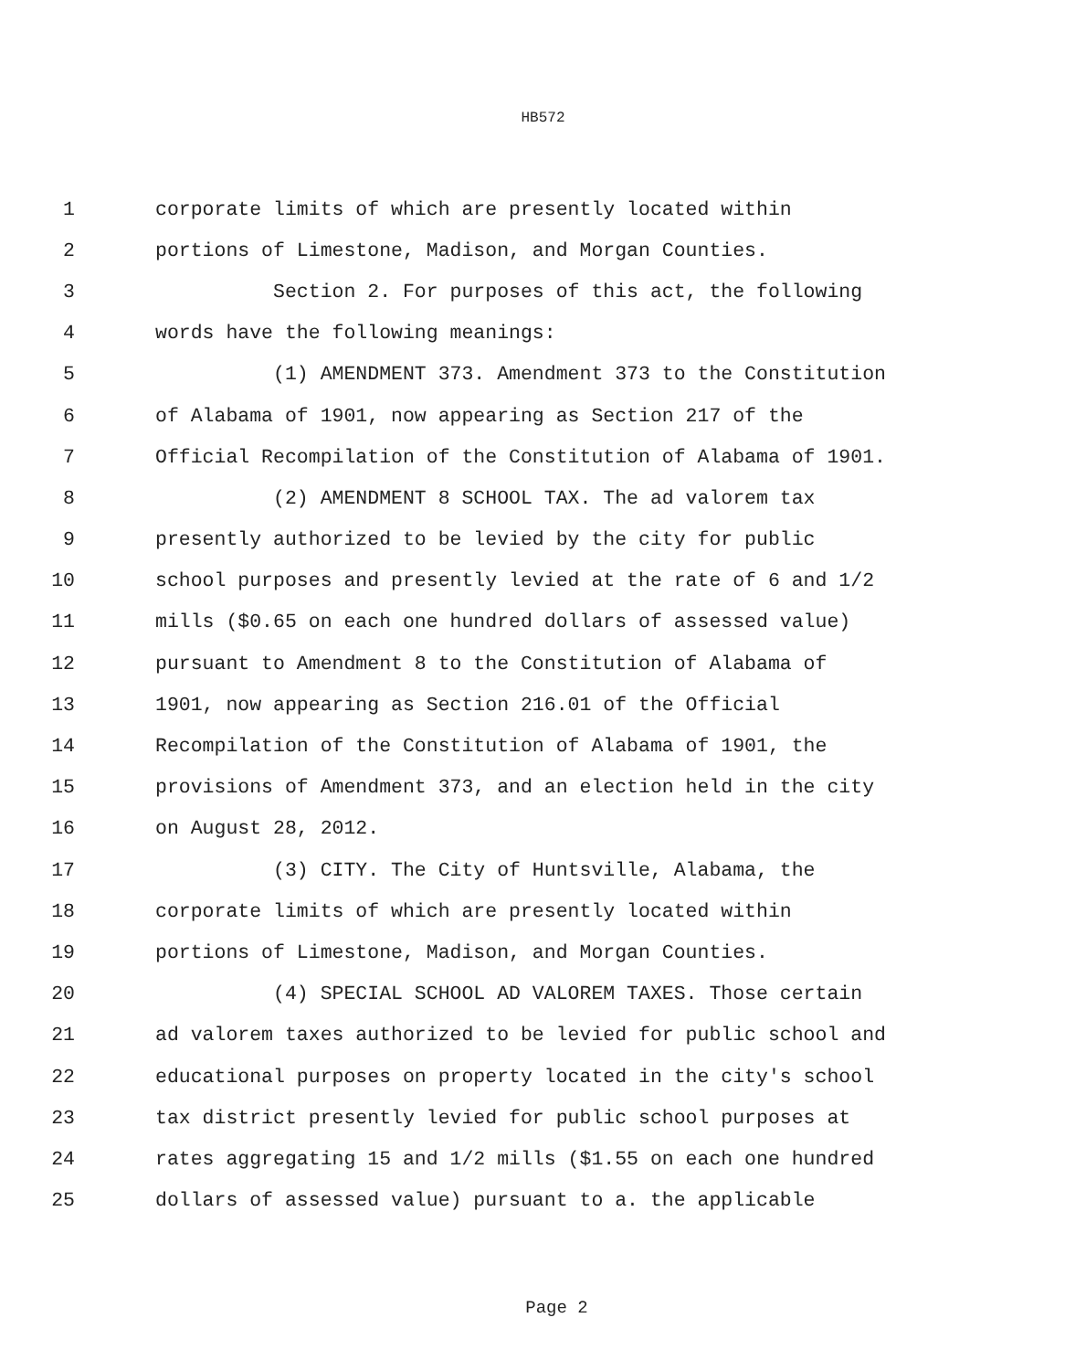HB572
1 corporate limits of which are presently located within
2 portions of Limestone, Madison, and Morgan Counties.
3 Section 2. For purposes of this act, the following
4 words have the following meanings:
5 (1) AMENDMENT 373. Amendment 373 to the Constitution
6 of Alabama of 1901, now appearing as Section 217 of the
7 Official Recompilation of the Constitution of Alabama of 1901.
8 (2) AMENDMENT 8 SCHOOL TAX. The ad valorem tax
9 presently authorized to be levied by the city for public
10 school purposes and presently levied at the rate of 6 and 1/2
11 mills ($0.65 on each one hundred dollars of assessed value)
12 pursuant to Amendment 8 to the Constitution of Alabama of
13 1901, now appearing as Section 216.01 of the Official
14 Recompilation of the Constitution of Alabama of 1901, the
15 provisions of Amendment 373, and an election held in the city
16 on August 28, 2012.
17 (3) CITY. The City of Huntsville, Alabama, the
18 corporate limits of which are presently located within
19 portions of Limestone, Madison, and Morgan Counties.
20 (4) SPECIAL SCHOOL AD VALOREM TAXES. Those certain
21 ad valorem taxes authorized to be levied for public school and
22 educational purposes on property located in the city's school
23 tax district presently levied for public school purposes at
24 rates aggregating 15 and 1/2 mills ($1.55 on each one hundred
25 dollars of assessed value) pursuant to a. the applicable
Page 2